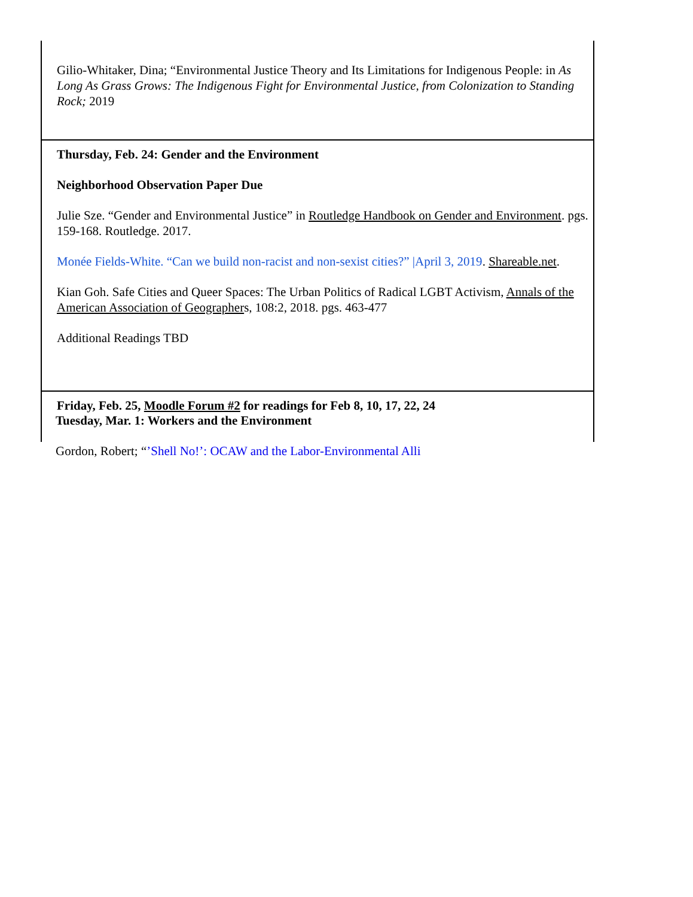| Gilio-Whitaker, Dina; “Environmental Justice Theory and Its Limitations for Indigenous People: in As Long As Grass Grows: The Indigenous Fight for Environmental Justice, from Colonization to Standing Rock; 2019 |
| Thursday, Feb. 24: Gender and the Environment Neighborhood Observation Paper Due Julie Sze. “Gender and Environmental Justice” in Routledge Handbook on Gender and Environment . pgs. 159-168. Routledge. 2017. Monée Fields-White. “Can we build non-racist and non-sexist cities?” /April 3, 2019 . Shareable.net . Kian Goh. Safe Cities and Queer Spaces: The Urban Politics of Radical LGBT Activism, Annals of the American Association of Geographer s, 108:2, 2018. pgs. 463-477 Additional Readings TBD |
| Friday, Feb. 25, Moodle Forum #2 for readings for Feb 8, 10, 17, 22, 24 |
Tuesday, Mar. 1: Workers and the Environment
Gordon, Robert; “’Shell No!’: OCAW and the Labor-Environmental Alli